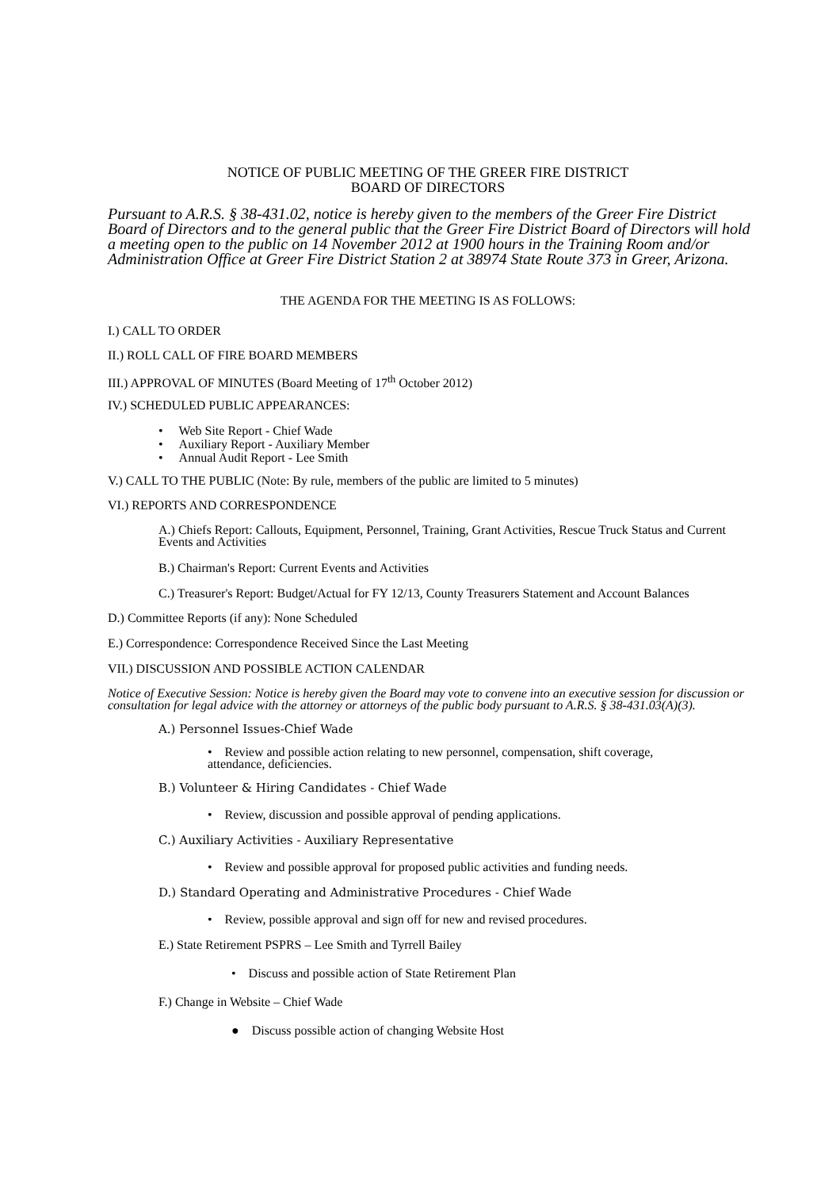NOTICE OF PUBLIC MEETING OF THE GREER FIRE DISTRICT
BOARD OF DIRECTORS
Pursuant to A.R.S. § 38-431.02, notice is hereby given to the members of the Greer Fire District Board of Directors and to the general public that the Greer Fire District Board of Directors will hold a meeting open to the public on 14 November 2012 at 1900 hours in the Training Room and/or Administration Office at Greer Fire District Station 2 at 38974 State Route 373 in Greer, Arizona.
THE AGENDA FOR THE MEETING IS AS FOLLOWS:
I.) CALL TO ORDER
II.) ROLL CALL OF FIRE BOARD MEMBERS
III.) APPROVAL OF MINUTES (Board Meeting of 17<sup>th</sup> October 2012)
IV.) SCHEDULED PUBLIC APPEARANCES:
• Web Site Report - Chief Wade
• Auxiliary Report - Auxiliary Member
• Annual Audit Report - Lee Smith
V.) CALL TO THE PUBLIC (Note: By rule, members of the public are limited to 5 minutes)
VI.) REPORTS AND CORRESPONDENCE
A.) Chiefs Report: Callouts, Equipment, Personnel, Training, Grant Activities, Rescue Truck Status and Current Events and Activities
B.) Chairman's Report: Current Events and Activities
C.) Treasurer's Report: Budget/Actual for FY 12/13, County Treasurers Statement and Account Balances
D.) Committee Reports (if any): None Scheduled
E.) Correspondence: Correspondence Received Since the Last Meeting
VII.) DISCUSSION AND POSSIBLE ACTION CALENDAR
Notice of Executive Session: Notice is hereby given the Board may vote to convene into an executive session for discussion or consultation for legal advice with the attorney or attorneys of the public body pursuant to A.R.S. § 38-431.03(A)(3).
A.) Personnel Issues-Chief Wade
• Review and possible action relating to new personnel, compensation, shift coverage, attendance, deficiencies.
B.) Volunteer & Hiring Candidates - Chief Wade
• Review, discussion and possible approval of pending applications.
C.) Auxiliary Activities - Auxiliary Representative
• Review and possible approval for proposed public activities and funding needs.
D.) Standard Operating and Administrative Procedures - Chief Wade
• Review, possible approval and sign off for new and revised procedures.
E.) State Retirement PSPRS – Lee Smith and Tyrrell Bailey
• Discuss and possible action of State Retirement Plan
F.) Change in Website – Chief Wade
● Discuss possible action of changing Website Host